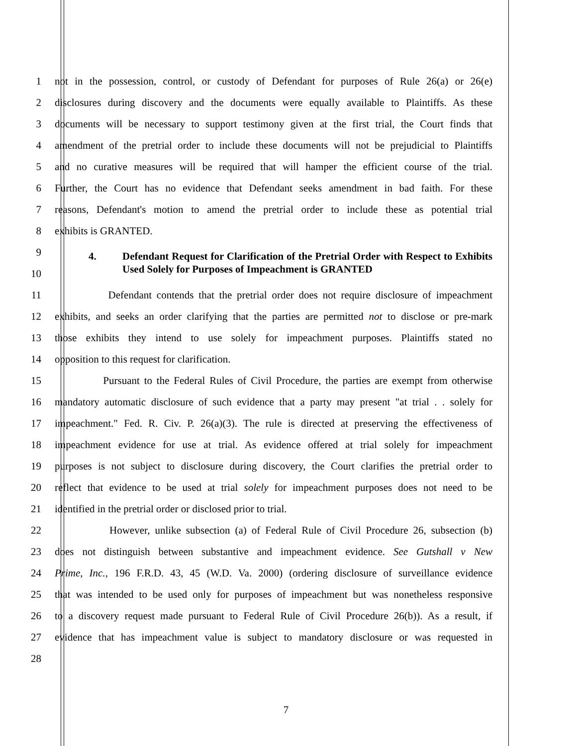1 not in the possession, control, or custody of Defendant for purposes of Rule 26(a) or 26(e)
2 disclosures during discovery and the documents were equally available to Plaintiffs. As these
3 documents will be necessary to support testimony given at the first trial, the Court finds that
4 amendment of the pretrial order to include these documents will not be prejudicial to Plaintiffs
5 and no curative measures will be required that will hamper the efficient course of the trial.
6 Further, the Court has no evidence that Defendant seeks amendment in bad faith. For these
7 reasons, Defendant's motion to amend the pretrial order to include these as potential trial
8 exhibits is GRANTED.
9
10
4. Defendant Request for Clarification of the Pretrial Order with Respect to Exhibits Used Solely for Purposes of Impeachment is GRANTED
11 Defendant contends that the pretrial order does not require disclosure of impeachment
12 exhibits, and seeks an order clarifying that the parties are permitted not to disclose or pre-mark
13 those exhibits they intend to use solely for impeachment purposes. Plaintiffs stated no
14 opposition to this request for clarification.
15 Pursuant to the Federal Rules of Civil Procedure, the parties are exempt from otherwise
16 mandatory automatic disclosure of such evidence that a party may present "at trial . . solely for
17 impeachment." Fed. R. Civ. P. 26(a)(3). The rule is directed at preserving the effectiveness of
18 impeachment evidence for use at trial. As evidence offered at trial solely for impeachment
19 purposes is not subject to disclosure during discovery, the Court clarifies the pretrial order to
20 reflect that evidence to be used at trial solely for impeachment purposes does not need to be
21 identified in the pretrial order or disclosed prior to trial.
22 However, unlike subsection (a) of Federal Rule of Civil Procedure 26, subsection (b)
23 does not distinguish between substantive and impeachment evidence. See Gutshall v New
24 Prime, Inc., 196 F.R.D. 43, 45 (W.D. Va. 2000) (ordering disclosure of surveillance evidence
25 that was intended to be used only for purposes of impeachment but was nonetheless responsive
26 to a discovery request made pursuant to Federal Rule of Civil Procedure 26(b)). As a result, if
27 evidence that has impeachment value is subject to mandatory disclosure or was requested in
28
7